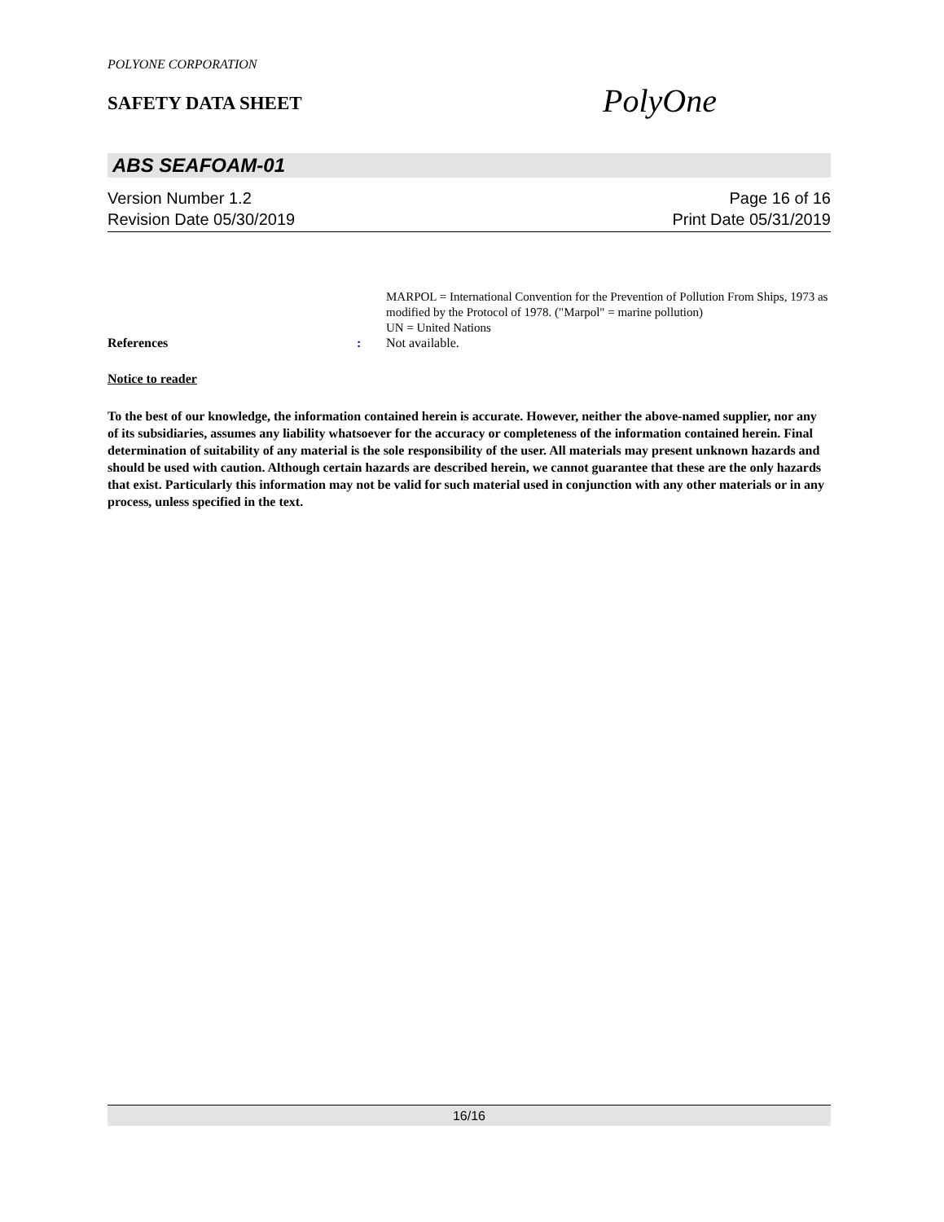POLYONE CORPORATION
SAFETY DATA SHEET PolyOne
ABS SEAFOAM-01
Version Number 1.2 Page 16 of 16
Revision Date 05/30/2019 Print Date 05/31/2019
MARPOL = International Convention for the Prevention of Pollution From Ships, 1973 as modified by the Protocol of 1978. ("Marpol" = marine pollution)
UN = United Nations
References: Not available.
Notice to reader
To the best of our knowledge, the information contained herein is accurate. However, neither the above-named supplier, nor any of its subsidiaries, assumes any liability whatsoever for the accuracy or completeness of the information contained herein. Final determination of suitability of any material is the sole responsibility of the user. All materials may present unknown hazards and should be used with caution. Although certain hazards are described herein, we cannot guarantee that these are the only hazards that exist. Particularly this information may not be valid for such material used in conjunction with any other materials or in any process, unless specified in the text.
16/16